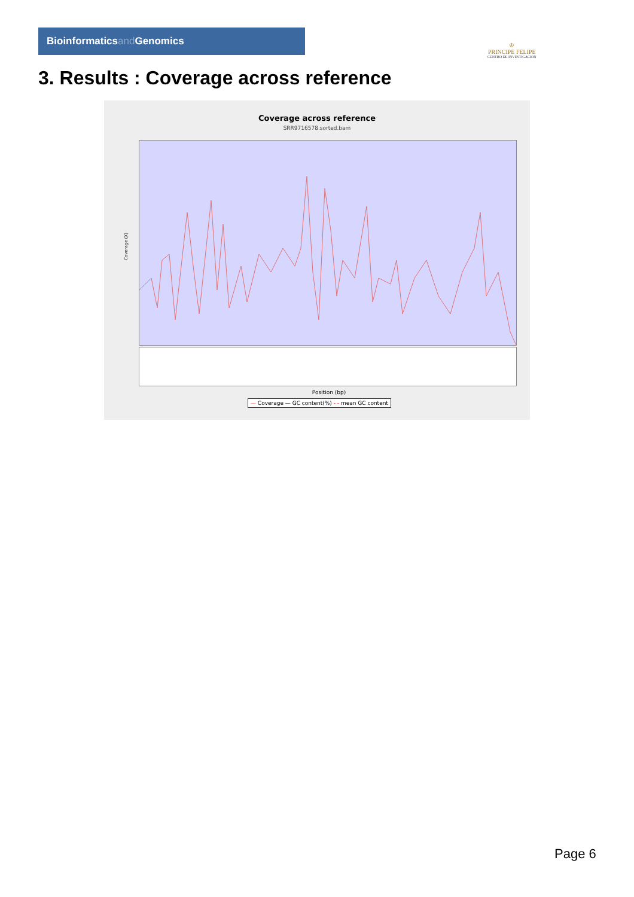Bioinformaticsand Genomics
♔
PRINCIPE FELIPE
CENTRO DE INVESTIGACION
3. Results : Coverage across reference
Coverage across reference
SRR9716578.sorted.bam
Coverage (X)
Position (bp)
— Coverage — GC content(%) - - mean GC content
Page 6